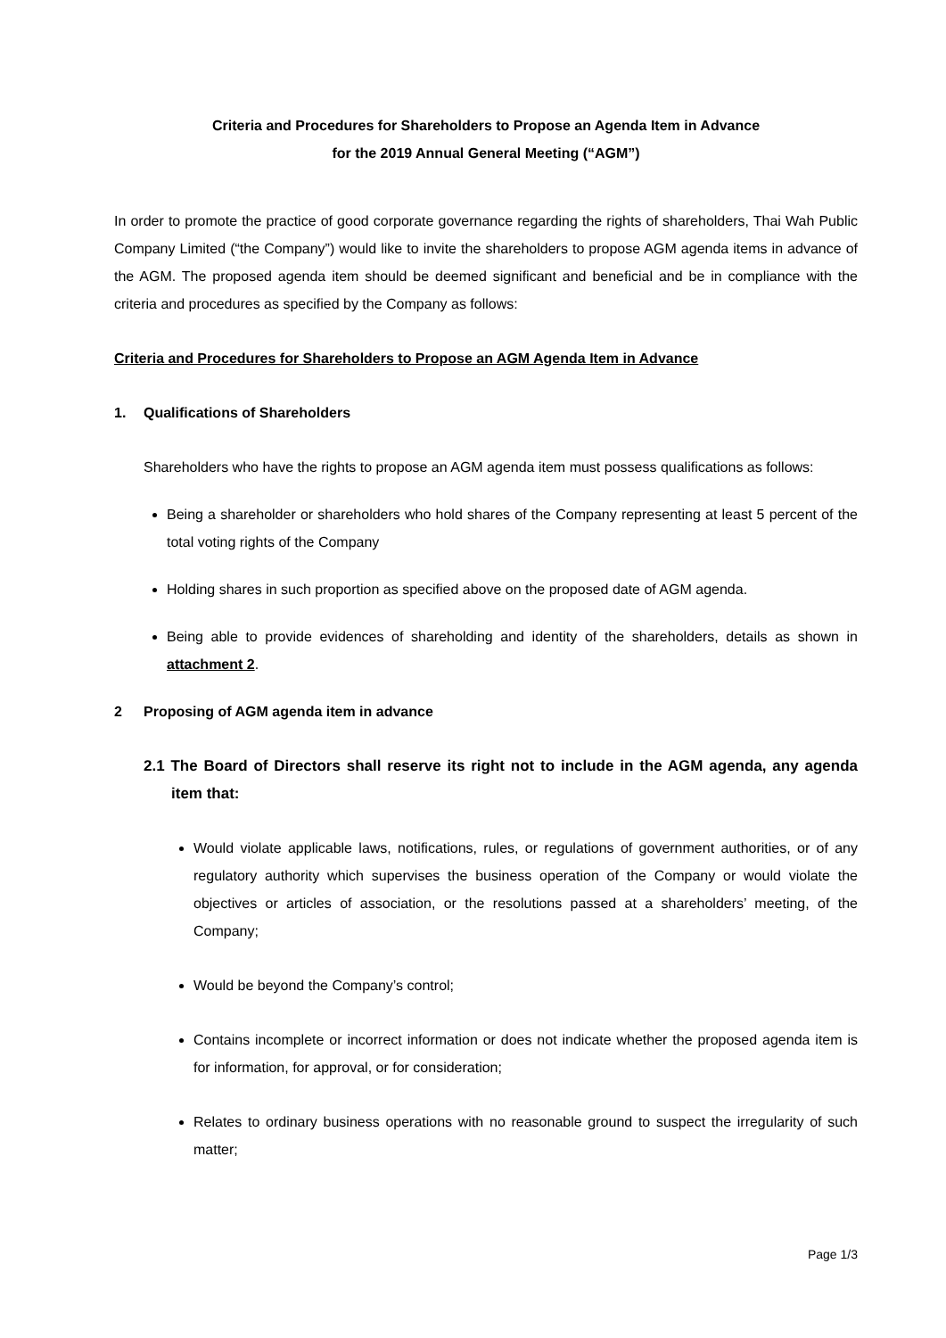Criteria and Procedures for Shareholders to Propose an Agenda Item in Advance
for the 2019 Annual General Meeting (“AGM”)
In order to promote the practice of good corporate governance regarding the rights of shareholders, Thai Wah Public Company Limited (“the Company”) would like to invite the shareholders to propose AGM agenda items in advance of the AGM. The proposed agenda item should be deemed significant and beneficial and be in compliance with the criteria and procedures as specified by the Company as follows:
Criteria and Procedures for Shareholders to Propose an AGM Agenda Item in Advance
1. Qualifications of Shareholders
Shareholders who have the rights to propose an AGM agenda item must possess qualifications as follows:
Being a shareholder or shareholders who hold shares of the Company representing at least 5 percent of the total voting rights of the Company
Holding shares in such proportion as specified above on the proposed date of AGM agenda.
Being able to provide evidences of shareholding and identity of the shareholders, details as shown in attachment 2.
2 Proposing of AGM agenda item in advance
2.1 The Board of Directors shall reserve its right not to include in the AGM agenda, any agenda item that:
Would violate applicable laws, notifications, rules, or regulations of government authorities, or of any regulatory authority which supervises the business operation of the Company or would violate the objectives or articles of association, or the resolutions passed at a shareholders’ meeting, of the Company;
Would be beyond the Company’s control;
Contains incomplete or incorrect information or does not indicate whether the proposed agenda item is for information, for approval, or for consideration;
Relates to ordinary business operations with no reasonable ground to suspect the irregularity of such matter;
Page 1/3